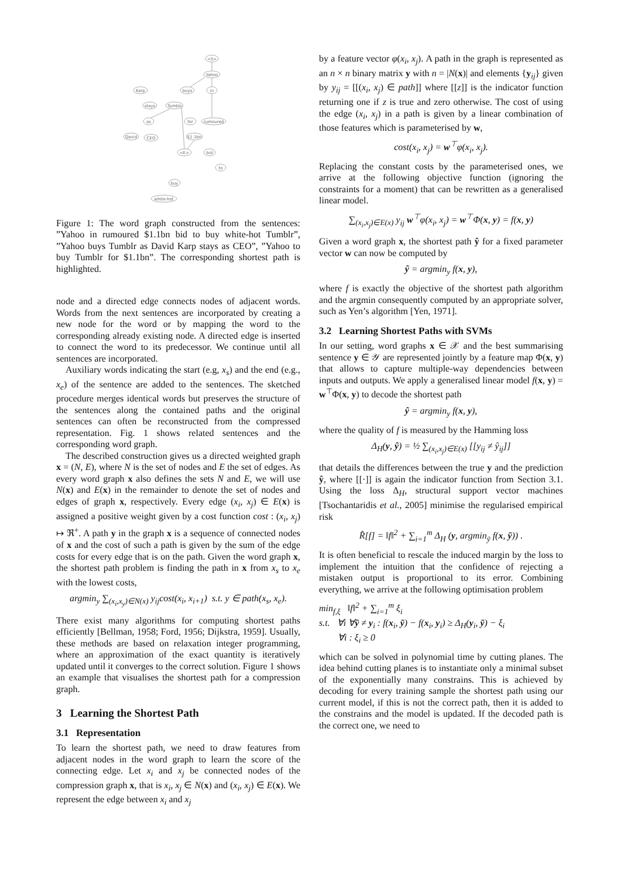<S>
Yahoo
Karp
buys
in
stays
Tumblr
as
for
rumoured
David
CEO
$1.1bn
<E>
bid
to
buy
white-hot
Figure 1: The word graph constructed from the sentences: ”Yahoo in rumoured $1.1bn bid to buy white-hot Tumblr”, ”Yahoo buys Tumblr as David Karp stays as CEO”, ”Yahoo to buy Tumblr for $1.1bn”. The corresponding shortest path is highlighted.
node and a directed edge connects nodes of adjacent words. Words from the next sentences are incorporated by creating a new node for the word or by mapping the word to the corresponding already existing node. A directed edge is inserted to connect the word to its predecessor. We continue until all sentences are incorporated.
Auxiliary words indicating the start (e.g, x<sub>s</sub>) and the end (e.g., x<sub>e</sub>) of the sentence are added to the sentences. The sketched procedure merges identical words but preserves the structure of the sentences along the contained paths and the original sentences can often be reconstructed from the compressed representation. Fig. 1 shows related sentences and the corresponding word graph.
The described construction gives us a directed weighted graph x = (N, E), where N is the set of nodes and E the set of edges. As every word graph x also defines the sets N and E, we will use N(x) and E(x) in the remainder to denote the set of nodes and edges of graph x, respectively. Every edge (x<sub>i</sub>, x<sub>j</sub>) ∈ E(x) is assigned a positive weight given by a cost function cost : (x<sub>i</sub>, x<sub>j</sub>) ↦ ℜ<sup>+</sup>. A path y in the graph x is a sequence of connected nodes of x and the cost of such a path is given by the sum of the edge costs for every edge that is on the path. Given the word graph x, the shortest path problem is finding the path in x from x<sub>s</sub> to x<sub>e</sub> with the lowest costs,
argmin<sub>y</sub> ∑<sub>(x<sub>i</sub>,x<sub>y</sub>)∈N(x)</sub> y<sub>ij</sub>cost(x<sub>i</sub>, x<sub>i+1</sub>) s.t. y ∈ path(x<sub>s</sub>, x<sub>e</sub>).
There exist many algorithms for computing shortest paths efficiently [Bellman, 1958; Ford, 1956; Dijkstra, 1959]. Usually, these methods are based on relaxation integer programming, where an approximation of the exact quantity is iteratively updated until it converges to the correct solution. Figure 1 shows an example that visualises the shortest path for a compression graph.
3 Learning the Shortest Path
3.1 Representation
To learn the shortest path, we need to draw features from adjacent nodes in the word graph to learn the score of the connecting edge. Let x<sub>i</sub> and x<sub>j</sub> be connected nodes of the compression graph x, that is x<sub>i</sub>, x<sub>j</sub> ∈ N(x) and (x<sub>i</sub>, x<sub>j</sub>) ∈ E(x). We represent the edge between x<sub>i</sub> and x<sub>j</sub>
by a feature vector φ(x<sub>i</sub>, x<sub>j</sub>). A path in the graph is represented as an n × n binary matrix y with n = |N(x)| and elements {y<sub>ij</sub>} given by y<sub>ij</sub> = [[(x<sub>i</sub>, x<sub>j</sub>) ∈ path]] where [[z]] is the indicator function returning one if z is true and zero otherwise. The cost of using the edge (x<sub>i</sub>, x<sub>j</sub>) in a path is given by a linear combination of those features which is parameterised by w,
cost(x<sub>i</sub>, x<sub>j</sub>) = w<sup>⊤</sup>φ(x<sub>i</sub>, x<sub>j</sub>).
Replacing the constant costs by the parameterised ones, we arrive at the following objective function (ignoring the constraints for a moment) that can be rewritten as a generalised linear model.
∑<sub>(x<sub>i</sub>,x<sub>j</sub>)∈E(x)</sub> y<sub>ij</sub> w<sup>⊤</sup>φ(x<sub>i</sub>, x<sub>j</sub>) = w<sup>⊤</sup>Φ(x, y) = f(x, y)
Given a word graph x, the shortest path ŷ for a fixed parameter vector w can now be computed by
ŷ = argmin<sub>y</sub> f(x, y),
where f is exactly the objective of the shortest path algorithm and the argmin consequently computed by an appropriate solver, such as Yen’s algorithm [Yen, 1971].
3.2 Learning Shortest Paths with SVMs
In our setting, word graphs x ∈ 𝒳 and the best summarising sentence y ∈ 𝒴 are represented jointly by a feature map Φ(x, y) that allows to capture multiple-way dependencies between inputs and outputs. We apply a generalised linear model f(x, y) = w<sup>⊤</sup>Φ(x, y) to decode the shortest path
ŷ = argmin<sub>y</sub> f(x, y),
where the quality of f is measured by the Hamming loss
Δ<sub>H</sub>(y, ŷ) = ½ ∑<sub>(x<sub>i</sub>,x<sub>j</sub>)∈E(x)</sub> [[y<sub>ij</sub> ≠ ŷ<sub>ij</sub>]]
that details the differences between the true y and the prediction ŷ, where [[·]] is again the indicator function from Section 3.1. Using the loss Δ<sub>H</sub>, structural support vector machines [Tsochantaridis et al., 2005] minimise the regularised empirical risk
R̂[f] = ‖f‖<sup>2</sup> + ∑<sub>i=1</sub><sup>m</sup> Δ<sub>H</sub> (y, argmin<sub>ȳ</sub> f(x, ȳ)) .
It is often beneficial to rescale the induced margin by the loss to implement the intuition that the confidence of rejecting a mistaken output is proportional to its error. Combining everything, we arrive at the following optimisation problem
min<sub>f,ξ</sub> ‖f‖<sup>2</sup> + ∑<sub>i=1</sub><sup>m</sup> ξ<sub>i</sub>
s.t. ∀i ∀ȳ ≠ y<sub>i</sub> : f(x<sub>i</sub>, ȳ) − f(x<sub>i</sub>, y<sub>i</sub>) ≥ Δ<sub>H</sub>(y<sub>i</sub>, ȳ) − ξ<sub>i</sub>
∀i : ξ<sub>i</sub> ≥ 0
which can be solved in polynomial time by cutting planes. The idea behind cutting planes is to instantiate only a minimal subset of the exponentially many constrains. This is achieved by decoding for every training sample the shortest path using our current model, if this is not the correct path, then it is added to the constrains and the model is updated. If the decoded path is the correct one, we need to